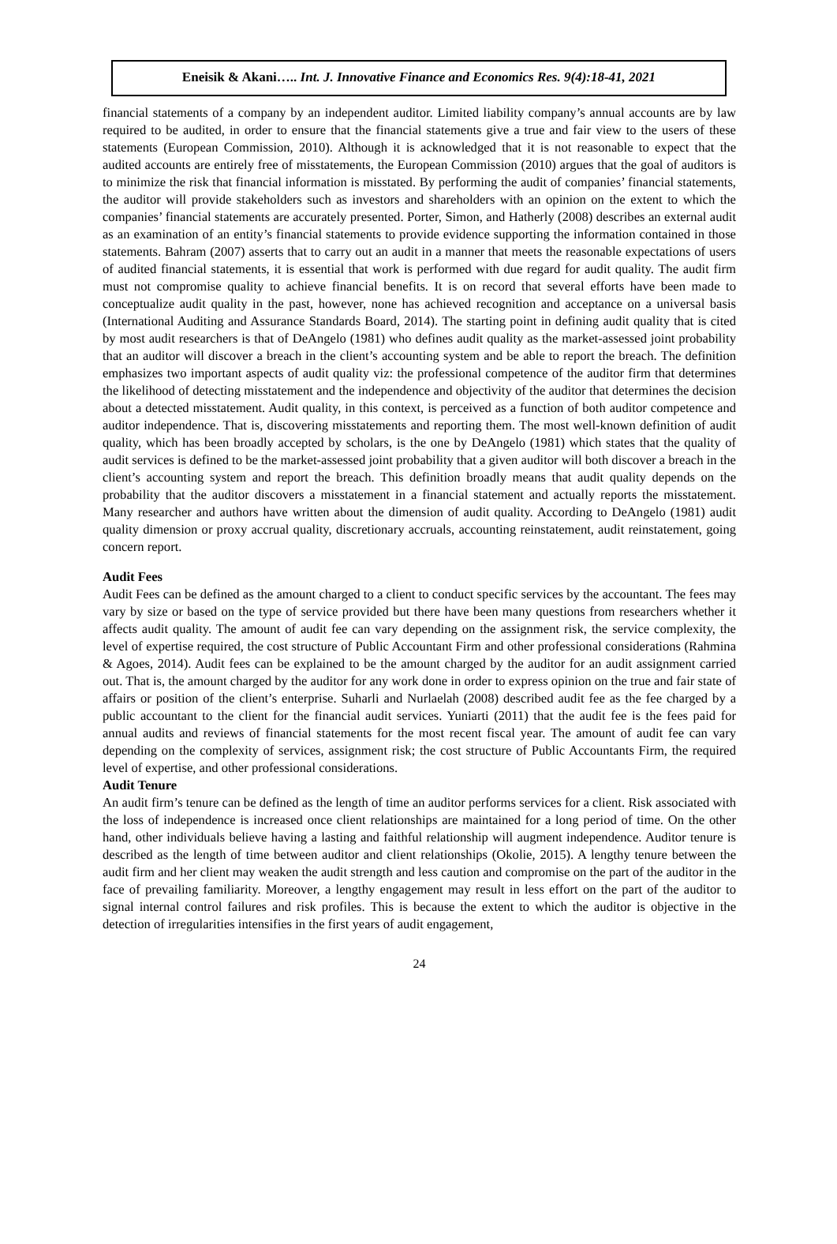Eneisik & Akani….. Int. J. Innovative Finance and Economics Res. 9(4):18-41, 2021
financial statements of a company by an independent auditor. Limited liability company’s annual accounts are by law required to be audited, in order to ensure that the financial statements give a true and fair view to the users of these statements (European Commission, 2010). Although it is acknowledged that it is not reasonable to expect that the audited accounts are entirely free of misstatements, the European Commission (2010) argues that the goal of auditors is to minimize the risk that financial information is misstated. By performing the audit of companies’ financial statements, the auditor will provide stakeholders such as investors and shareholders with an opinion on the extent to which the companies’ financial statements are accurately presented. Porter, Simon, and Hatherly (2008) describes an external audit as an examination of an entity’s financial statements to provide evidence supporting the information contained in those statements. Bahram (2007) asserts that to carry out an audit in a manner that meets the reasonable expectations of users of audited financial statements, it is essential that work is performed with due regard for audit quality. The audit firm must not compromise quality to achieve financial benefits. It is on record that several efforts have been made to conceptualize audit quality in the past, however, none has achieved recognition and acceptance on a universal basis (International Auditing and Assurance Standards Board, 2014). The starting point in defining audit quality that is cited by most audit researchers is that of DeAngelo (1981) who defines audit quality as the market-assessed joint probability that an auditor will discover a breach in the client’s accounting system and be able to report the breach. The definition emphasizes two important aspects of audit quality viz: the professional competence of the auditor firm that determines the likelihood of detecting misstatement and the independence and objectivity of the auditor that determines the decision about a detected misstatement. Audit quality, in this context, is perceived as a function of both auditor competence and auditor independence. That is, discovering misstatements and reporting them. The most well-known definition of audit quality, which has been broadly accepted by scholars, is the one by DeAngelo (1981) which states that the quality of audit services is defined to be the market-assessed joint probability that a given auditor will both discover a breach in the client’s accounting system and report the breach. This definition broadly means that audit quality depends on the probability that the auditor discovers a misstatement in a financial statement and actually reports the misstatement. Many researcher and authors have written about the dimension of audit quality. According to DeAngelo (1981) audit quality dimension or proxy accrual quality, discretionary accruals, accounting reinstatement, audit reinstatement, going concern report.
Audit Fees
Audit Fees can be defined as the amount charged to a client to conduct specific services by the accountant. The fees may vary by size or based on the type of service provided but there have been many questions from researchers whether it affects audit quality. The amount of audit fee can vary depending on the assignment risk, the service complexity, the level of expertise required, the cost structure of Public Accountant Firm and other professional considerations (Rahmina & Agoes, 2014). Audit fees can be explained to be the amount charged by the auditor for an audit assignment carried out. That is, the amount charged by the auditor for any work done in order to express opinion on the true and fair state of affairs or position of the client’s enterprise. Suharli and Nurlaelah (2008) described audit fee as the fee charged by a public accountant to the client for the financial audit services. Yuniarti (2011) that the audit fee is the fees paid for annual audits and reviews of financial statements for the most recent fiscal year. The amount of audit fee can vary depending on the complexity of services, assignment risk; the cost structure of Public Accountants Firm, the required level of expertise, and other professional considerations.
Audit Tenure
An audit firm’s tenure can be defined as the length of time an auditor performs services for a client. Risk associated with the loss of independence is increased once client relationships are maintained for a long period of time. On the other hand, other individuals believe having a lasting and faithful relationship will augment independence. Auditor tenure is described as the length of time between auditor and client relationships (Okolie, 2015). A lengthy tenure between the audit firm and her client may weaken the audit strength and less caution and compromise on the part of the auditor in the face of prevailing familiarity. Moreover, a lengthy engagement may result in less effort on the part of the auditor to signal internal control failures and risk profiles. This is because the extent to which the auditor is objective in the detection of irregularities intensifies in the first years of audit engagement,
24